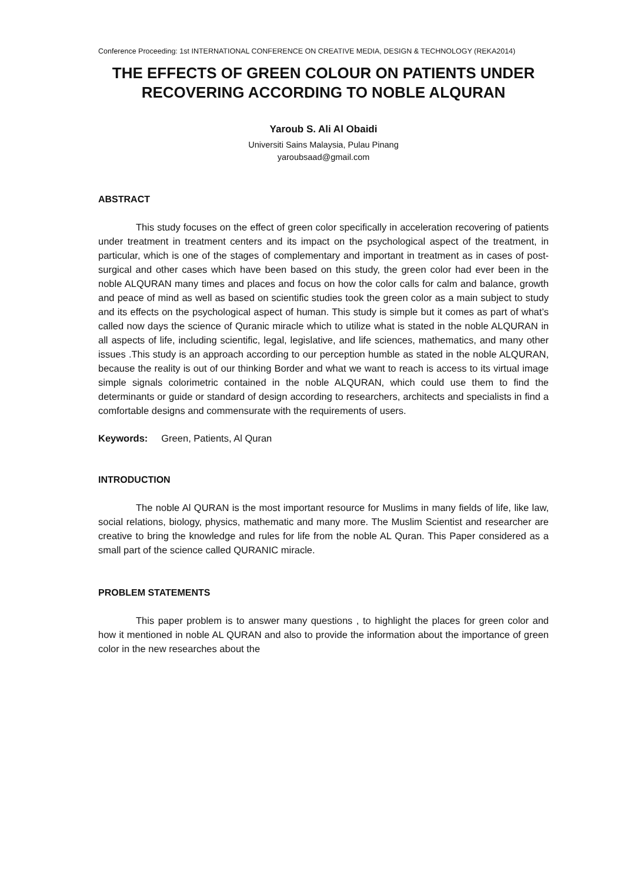Conference Proceeding: 1st INTERNATIONAL CONFERENCE ON CREATIVE MEDIA, DESIGN & TECHNOLOGY (REKA2014)
THE EFFECTS OF GREEN COLOUR ON PATIENTS UNDER RECOVERING ACCORDING TO NOBLE ALQURAN
Yaroub S. Ali Al Obaidi
Universiti Sains Malaysia, Pulau Pinang
yaroubsaad@gmail.com
ABSTRACT
This study focuses on the effect of green color specifically in acceleration recovering of patients under treatment in treatment centers and its impact on the psychological aspect of the treatment, in particular, which is one of the stages of complementary and important in treatment as in cases of post-surgical and other cases which have been based on this study, the green color had ever been in the noble ALQURAN many times and places and focus on how the color calls for calm and balance, growth and peace of mind as well as based on scientific studies took the green color as a main subject to study and its effects on the psychological aspect of human. This study is simple but it comes as part of what’s called now days the science of Quranic miracle which to utilize what is stated in the noble ALQURAN in all aspects of life, including scientific, legal, legislative, and life sciences, mathematics, and many other issues .This study is an approach according to our perception humble as stated in the noble ALQURAN, because the reality is out of our thinking Border and what we want to reach is access to its virtual image simple signals colorimetric contained in the noble ALQURAN, which could use them to find the determinants or guide or standard of design according to researchers, architects and specialists in find a comfortable designs and commensurate with the requirements of users.
Keywords: Green, Patients, Al Quran
INTRODUCTION
The noble Al QURAN is the most important resource for Muslims in many fields of life, like law, social relations, biology, physics, mathematic and many more. The Muslim Scientist and researcher are creative to bring the knowledge and rules for life from the noble AL Quran. This Paper considered as a small part of the science called QURANIC miracle.
PROBLEM STATEMENTS
This paper problem is to answer many questions , to highlight the places for green color and how it mentioned in noble AL QURAN and also to provide the information about the importance of green color in the new researches about the